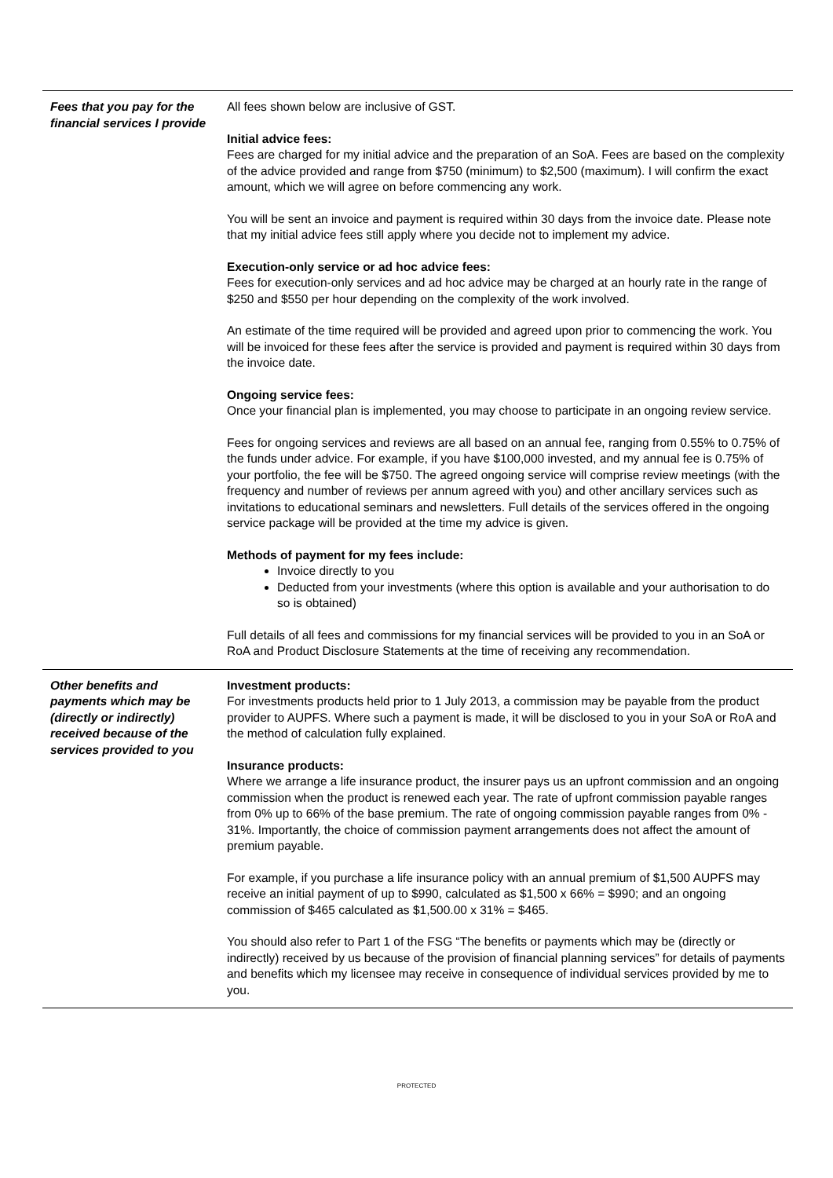| Fees that you pay for the financial services I provide | All fees shown below are inclusive of GST. Initial advice fees: Fees are charged for my initial advice and the preparation of an SoA. Fees are based on the complexity of the advice provided and range from $750 (minimum) to $2,500 (maximum). I will confirm the exact amount, which we will agree on before commencing any work. You will be sent an invoice and payment is required within 30 days from the invoice date. Please note that my initial advice fees still apply where you decide not to implement my advice. Execution-only service or ad hoc advice fees: Fees for execution-only services and ad hoc advice may be charged at an hourly rate in the range of $250 and $550 per hour depending on the complexity of the work involved. An estimate of the time required will be provided and agreed upon prior to commencing the work. You will be invoiced for these fees after the service is provided and payment is required within 30 days from the invoice date. Ongoing service fees: Once your financial plan is implemented, you may choose to participate in an ongoing review service. Fees for ongoing services and reviews are all based on an annual fee, ranging from 0.55% to 0.75% of the funds under advice. For example, if you have $100,000 invested, and my annual fee is 0.75% of your portfolio, the fee will be $750. The agreed ongoing service will comprise review meetings (with the frequency and number of reviews per annum agreed with you) and other ancillary services such as invitations to educational seminars and newsletters. Full details of the services offered in the ongoing service package will be provided at the time my advice is given. Methods of payment for my fees include: Invoice directly to you Deducted from your investments (where this option is available and your authorisation to do so is obtained) Full details of all fees and commissions for my financial services will be provided to you in an SoA or RoA and Product Disclosure Statements at the time of receiving any recommendation. |
| Other benefits and payments which may be (directly or indirectly) received because of the services provided to you | Investment products: For investments products held prior to 1 July 2013, a commission may be payable from the product provider to AUPFS. Where such a payment is made, it will be disclosed to you in your SoA or RoA and the method of calculation fully explained. Insurance products: Where we arrange a life insurance product, the insurer pays us an upfront commission and an ongoing commission when the product is renewed each year. The rate of upfront commission payable ranges from 0% up to 66% of the base premium. The rate of ongoing commission payable ranges from 0% - 31%. Importantly, the choice of commission payment arrangements does not affect the amount of premium payable. For example, if you purchase a life insurance policy with an annual premium of $1,500 AUPFS may receive an initial payment of up to $990, calculated as $1,500 x 66% = $990; and an ongoing commission of $465 calculated as $1,500.00 x 31% = $465. You should also refer to Part 1 of the FSG “The benefits or payments which may be (directly or indirectly) received by us because of the provision of financial planning services” for details of payments and benefits which my licensee may receive in consequence of individual services provided by me to you. |
PROTECTED